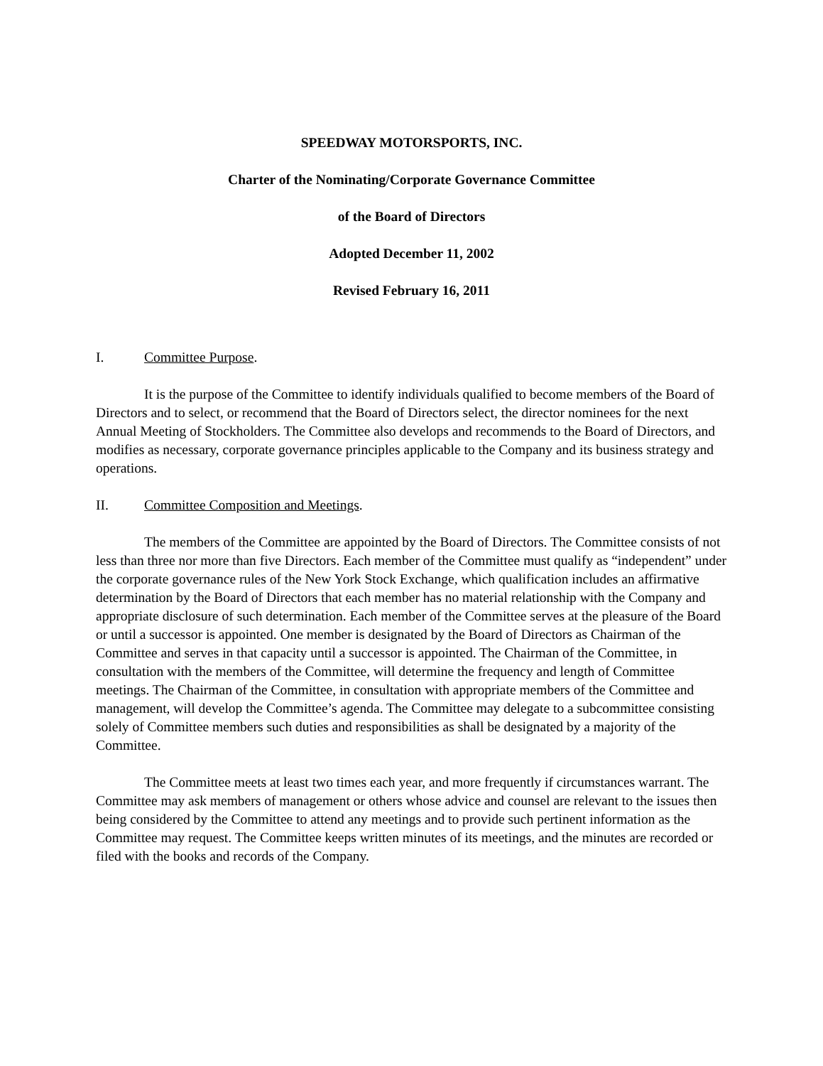SPEEDWAY MOTORSPORTS, INC.
Charter of the Nominating/Corporate Governance Committee
of the Board of Directors
Adopted December 11, 2002
Revised February 16, 2011
I. Committee Purpose.
It is the purpose of the Committee to identify individuals qualified to become members of the Board of Directors and to select, or recommend that the Board of Directors select, the director nominees for the next Annual Meeting of Stockholders. The Committee also develops and recommends to the Board of Directors, and modifies as necessary, corporate governance principles applicable to the Company and its business strategy and operations.
II. Committee Composition and Meetings.
The members of the Committee are appointed by the Board of Directors. The Committee consists of not less than three nor more than five Directors. Each member of the Committee must qualify as “independent” under the corporate governance rules of the New York Stock Exchange, which qualification includes an affirmative determination by the Board of Directors that each member has no material relationship with the Company and appropriate disclosure of such determination. Each member of the Committee serves at the pleasure of the Board or until a successor is appointed. One member is designated by the Board of Directors as Chairman of the Committee and serves in that capacity until a successor is appointed. The Chairman of the Committee, in consultation with the members of the Committee, will determine the frequency and length of Committee meetings. The Chairman of the Committee, in consultation with appropriate members of the Committee and management, will develop the Committee’s agenda. The Committee may delegate to a subcommittee consisting solely of Committee members such duties and responsibilities as shall be designated by a majority of the Committee.
The Committee meets at least two times each year, and more frequently if circumstances warrant. The Committee may ask members of management or others whose advice and counsel are relevant to the issues then being considered by the Committee to attend any meetings and to provide such pertinent information as the Committee may request. The Committee keeps written minutes of its meetings, and the minutes are recorded or filed with the books and records of the Company.